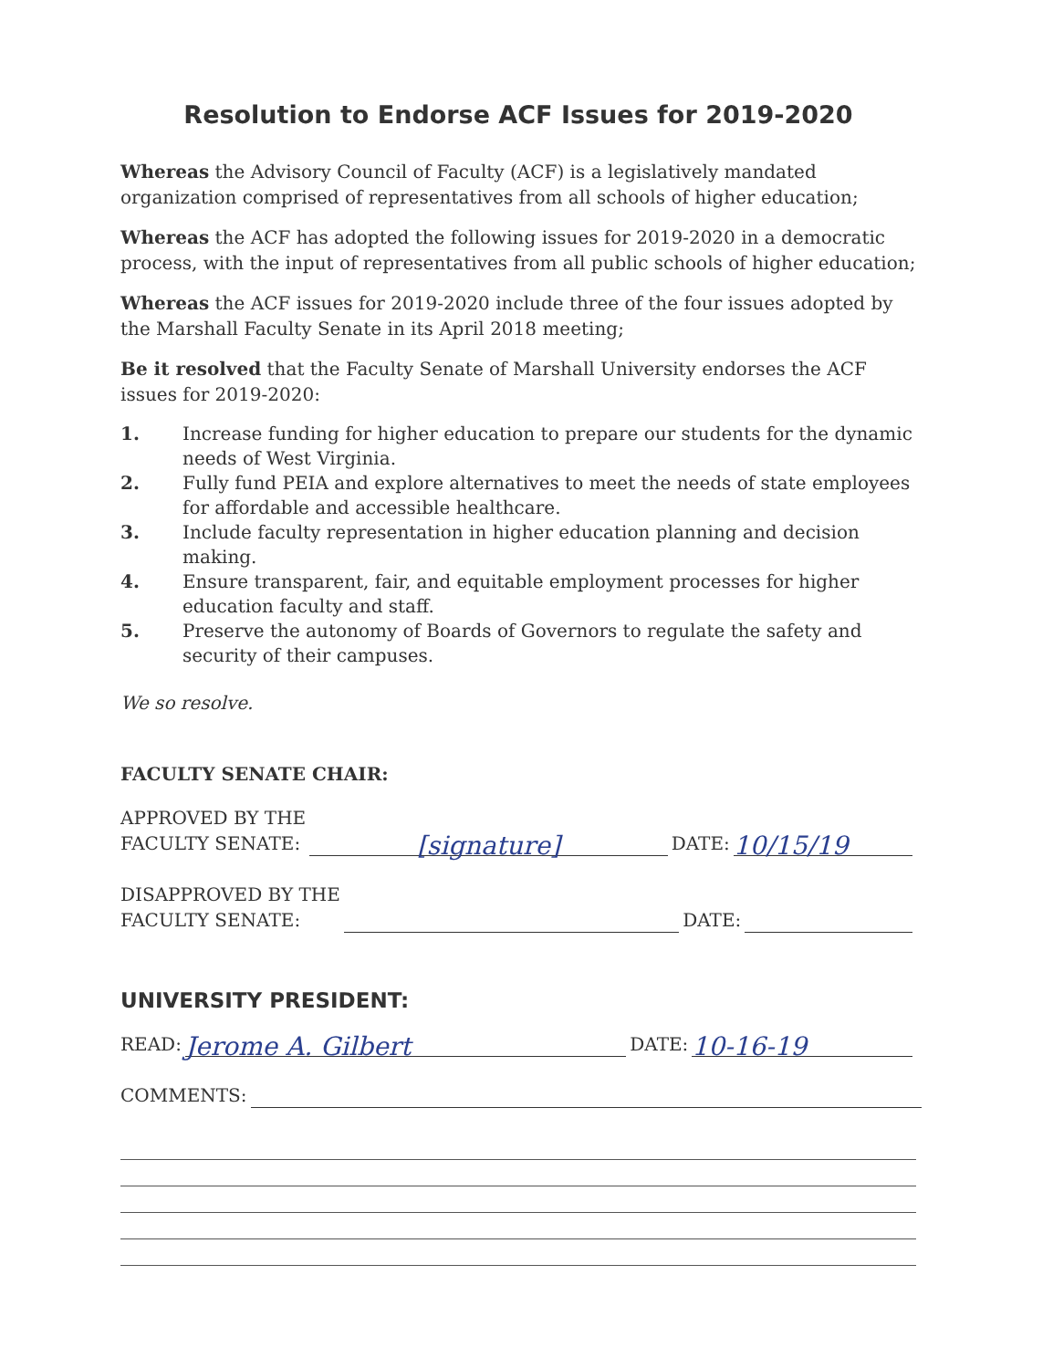Resolution to Endorse ACF Issues for 2019-2020
Whereas the Advisory Council of Faculty (ACF) is a legislatively mandated organization comprised of representatives from all schools of higher education;
Whereas the ACF has adopted the following issues for 2019-2020 in a democratic process, with the input of representatives from all public schools of higher education;
Whereas the ACF issues for 2019-2020 include three of the four issues adopted by the Marshall Faculty Senate in its April 2018 meeting;
Be it resolved that the Faculty Senate of Marshall University endorses the ACF issues for 2019-2020:
1. Increase funding for higher education to prepare our students for the dynamic needs of West Virginia.
2. Fully fund PEIA and explore alternatives to meet the needs of state employees for affordable and accessible healthcare.
3. Include faculty representation in higher education planning and decision making.
4. Ensure transparent, fair, and equitable employment processes for higher education faculty and staff.
5. Preserve the autonomy of Boards of Governors to regulate the safety and security of their campuses.
We so resolve.
FACULTY SENATE CHAIR:
APPROVED BY THE
FACULTY SENATE: [signature] DATE: 10/15/19
DISAPPROVED BY THE
FACULTY SENATE: DATE:
UNIVERSITY PRESIDENT:
READ: Jerome A. Gilbert DATE: 10-16-19
COMMENTS: